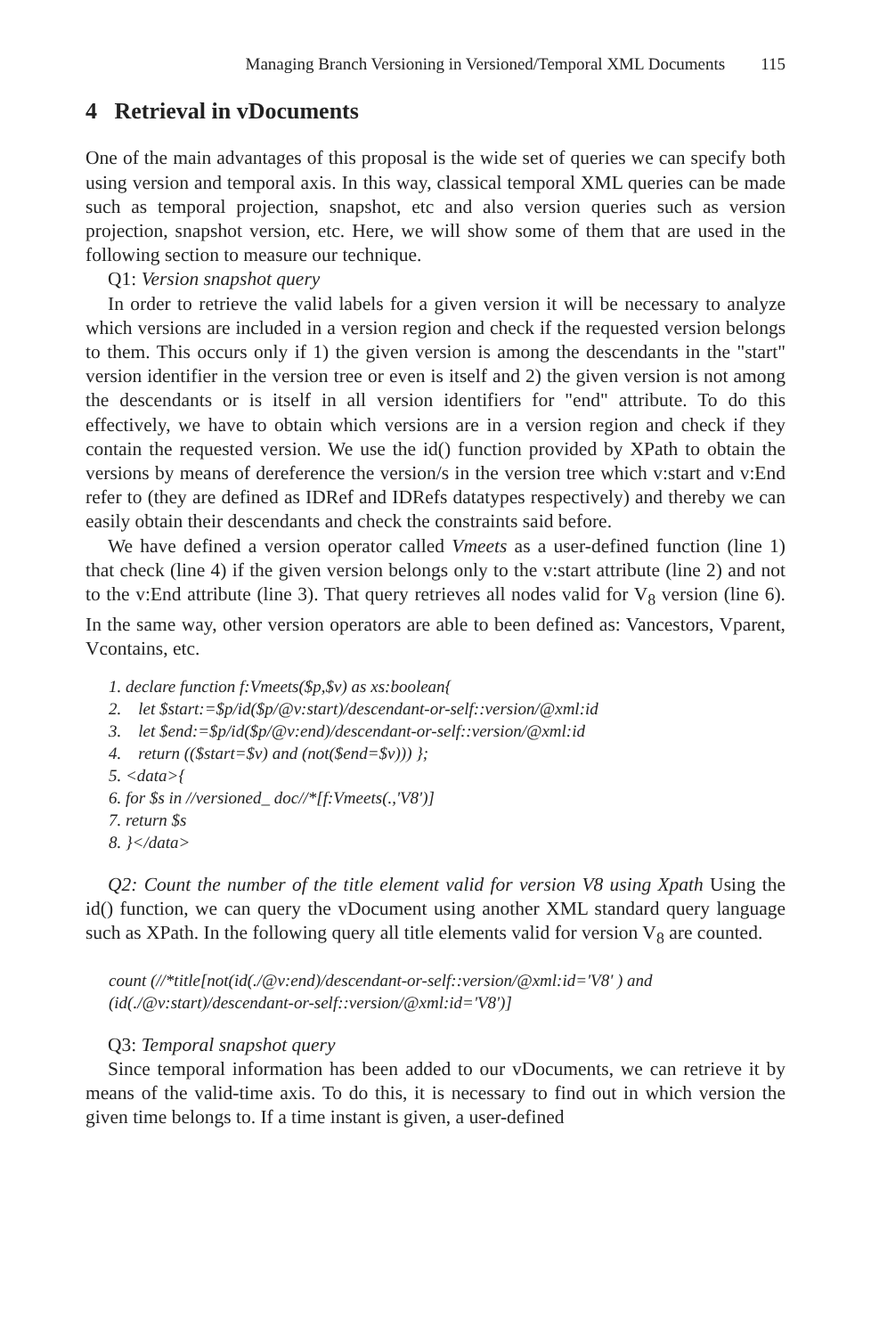Managing Branch Versioning in Versioned/Temporal XML Documents 115
4 Retrieval in vDocuments
One of the main advantages of this proposal is the wide set of queries we can specify both using version and temporal axis. In this way, classical temporal XML queries can be made such as temporal projection, snapshot, etc and also version queries such as version projection, snapshot version, etc. Here, we will show some of them that are used in the following section to measure our technique.
Q1: Version snapshot query
In order to retrieve the valid labels for a given version it will be necessary to analyze which versions are included in a version region and check if the requested version belongs to them. This occurs only if 1) the given version is among the descendants in the "start" version identifier in the version tree or even is itself and 2) the given version is not among the descendants or is itself in all version identifiers for "end" attribute. To do this effectively, we have to obtain which versions are in a version region and check if they contain the requested version. We use the id() function provided by XPath to obtain the versions by means of dereference the version/s in the version tree which v:start and v:End refer to (they are defined as IDRef and IDRefs datatypes respectively) and thereby we can easily obtain their descendants and check the constraints said before.
We have defined a version operator called Vmeets as a user-defined function (line 1) that check (line 4) if the given version belongs only to the v:start attribute (line 2) and not to the v:End attribute (line 3). That query retrieves all nodes valid for V<sub>8</sub> version (line 6). In the same way, other version operators are able to been defined as: Vancestors, Vparent, Vcontains, etc.
1. declare function f:Vmeets($p,$v) as xs:boolean{
2. let $start:=$p/id($p/@v:start)/descendant-or-self::version/@xml:id
3. let $end:=$p/id($p/@v:end)/descendant-or-self::version/@xml:id
4. return (($start=$v) and (not($end=$v))) };
5. <data>{
6. for $s in //versioned_ doc//*[f:Vmeets(.,'V8')]
7. return $s
8. }</data>
Q2: Count the number of the title element valid for version V8 using Xpath Using the id() function, we can query the vDocument using another XML standard query language such as XPath. In the following query all title elements valid for version V<sub>8</sub> are counted.
count (//*title[not(id(./@v:end)/descendant-or-self::version/@xml:id='V8' ) and (id(./@v:start)/descendant-or-self::version/@xml:id='V8')]
Q3: Temporal snapshot query
Since temporal information has been added to our vDocuments, we can retrieve it by means of the valid-time axis. To do this, it is necessary to find out in which version the given time belongs to. If a time instant is given, a user-defined